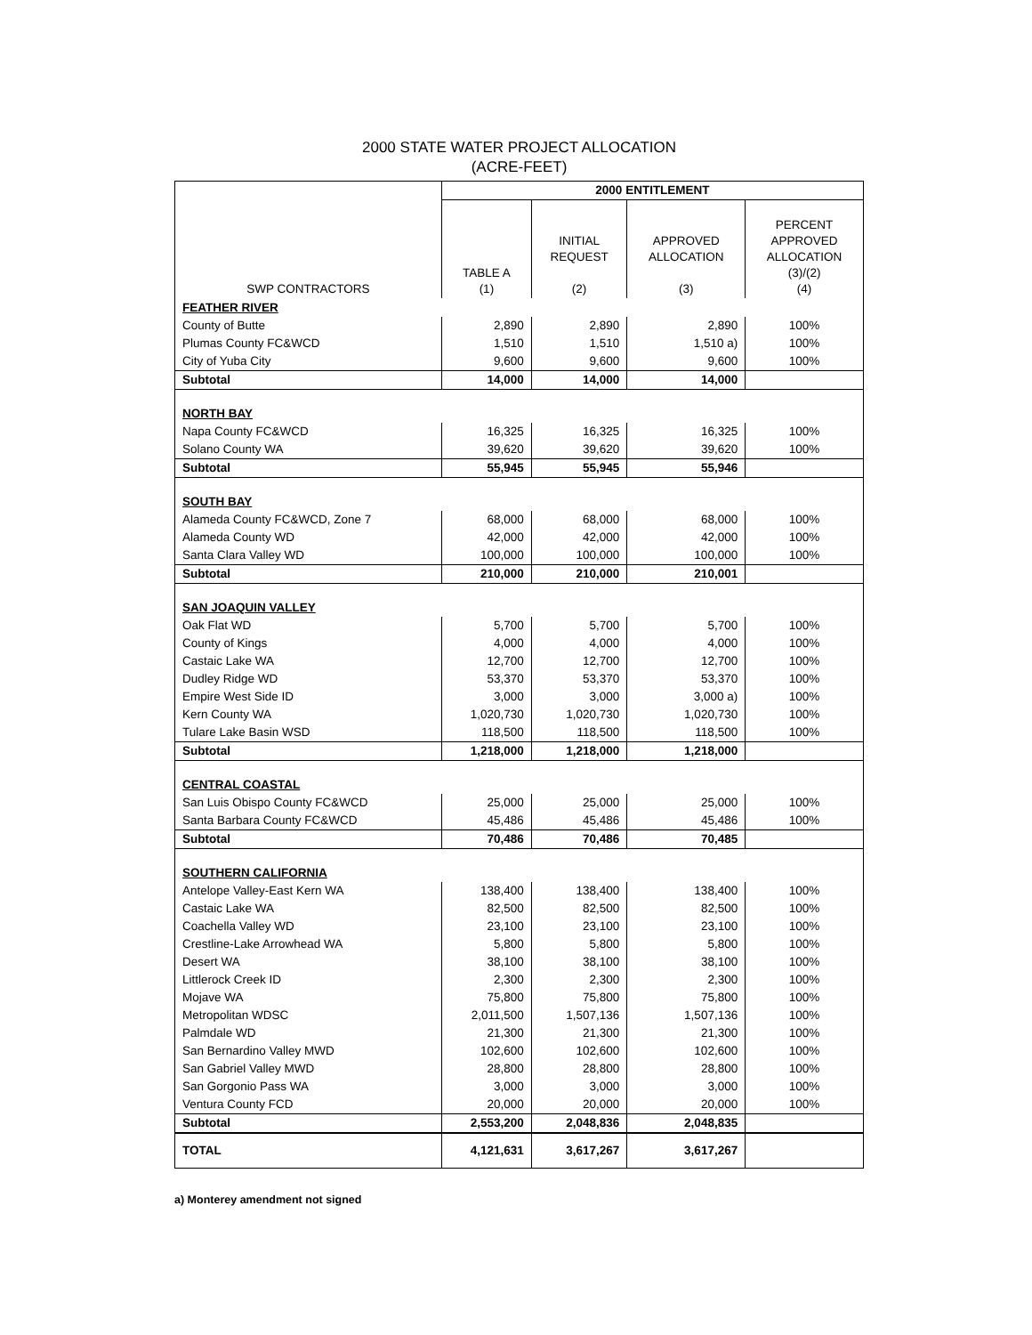2000 STATE WATER PROJECT ALLOCATION
(ACRE-FEET)
| SWP CONTRACTORS | 2000 ENTITLEMENT | | | |
| --- | --- | --- | --- | --- |
| | TABLE A (1) | INITIAL REQUEST (2) | APPROVED ALLOCATION (3) | PERCENT APPROVED ALLOCATION (3)/(2) (4) |
| FEATHER RIVER | | | | |
| County of Butte | 2,890 | 2,890 | 2,890 | 100% |
| Plumas County FC&WCD | 1,510 | 1,510 | 1,510 a) | 100% |
| City of Yuba City | 9,600 | 9,600 | 9,600 | 100% |
| Subtotal | 14,000 | 14,000 | 14,000 | |
| NORTH BAY | | | | |
| Napa County FC&WCD | 16,325 | 16,325 | 16,325 | 100% |
| Solano County WA | 39,620 | 39,620 | 39,620 | 100% |
| Subtotal | 55,945 | 55,945 | 55,946 | |
| SOUTH BAY | | | | |
| Alameda County FC&WCD, Zone 7 | 68,000 | 68,000 | 68,000 | 100% |
| Alameda County WD | 42,000 | 42,000 | 42,000 | 100% |
| Santa Clara Valley WD | 100,000 | 100,000 | 100,000 | 100% |
| Subtotal | 210,000 | 210,000 | 210,001 | |
| SAN JOAQUIN VALLEY | | | | |
| Oak Flat WD | 5,700 | 5,700 | 5,700 | 100% |
| County of Kings | 4,000 | 4,000 | 4,000 | 100% |
| Castaic Lake WA | 12,700 | 12,700 | 12,700 | 100% |
| Dudley Ridge WD | 53,370 | 53,370 | 53,370 | 100% |
| Empire West Side ID | 3,000 | 3,000 | 3,000 a) | 100% |
| Kern County WA | 1,020,730 | 1,020,730 | 1,020,730 | 100% |
| Tulare Lake Basin WSD | 118,500 | 118,500 | 118,500 | 100% |
| Subtotal | 1,218,000 | 1,218,000 | 1,218,000 | |
| CENTRAL COASTAL | | | | |
| San Luis Obispo County FC&WCD | 25,000 | 25,000 | 25,000 | 100% |
| Santa Barbara County FC&WCD | 45,486 | 45,486 | 45,486 | 100% |
| Subtotal | 70,486 | 70,486 | 70,485 | |
| SOUTHERN CALIFORNIA | | | | |
| Antelope Valley-East Kern WA | 138,400 | 138,400 | 138,400 | 100% |
| Castaic Lake WA | 82,500 | 82,500 | 82,500 | 100% |
| Coachella Valley WD | 23,100 | 23,100 | 23,100 | 100% |
| Crestline-Lake Arrowhead WA | 5,800 | 5,800 | 5,800 | 100% |
| Desert WA | 38,100 | 38,100 | 38,100 | 100% |
| Littlerock Creek ID | 2,300 | 2,300 | 2,300 | 100% |
| Mojave WA | 75,800 | 75,800 | 75,800 | 100% |
| Metropolitan WDSC | 2,011,500 | 1,507,136 | 1,507,136 | 100% |
| Palmdale WD | 21,300 | 21,300 | 21,300 | 100% |
| San Bernardino Valley MWD | 102,600 | 102,600 | 102,600 | 100% |
| San Gabriel Valley MWD | 28,800 | 28,800 | 28,800 | 100% |
| San Gorgonio Pass WA | 3,000 | 3,000 | 3,000 | 100% |
| Ventura County FCD | 20,000 | 20,000 | 20,000 | 100% |
| Subtotal | 2,553,200 | 2,048,836 | 2,048,835 | |
| TOTAL | 4,121,631 | 3,617,267 | 3,617,267 | |
a) Monterey amendment not signed